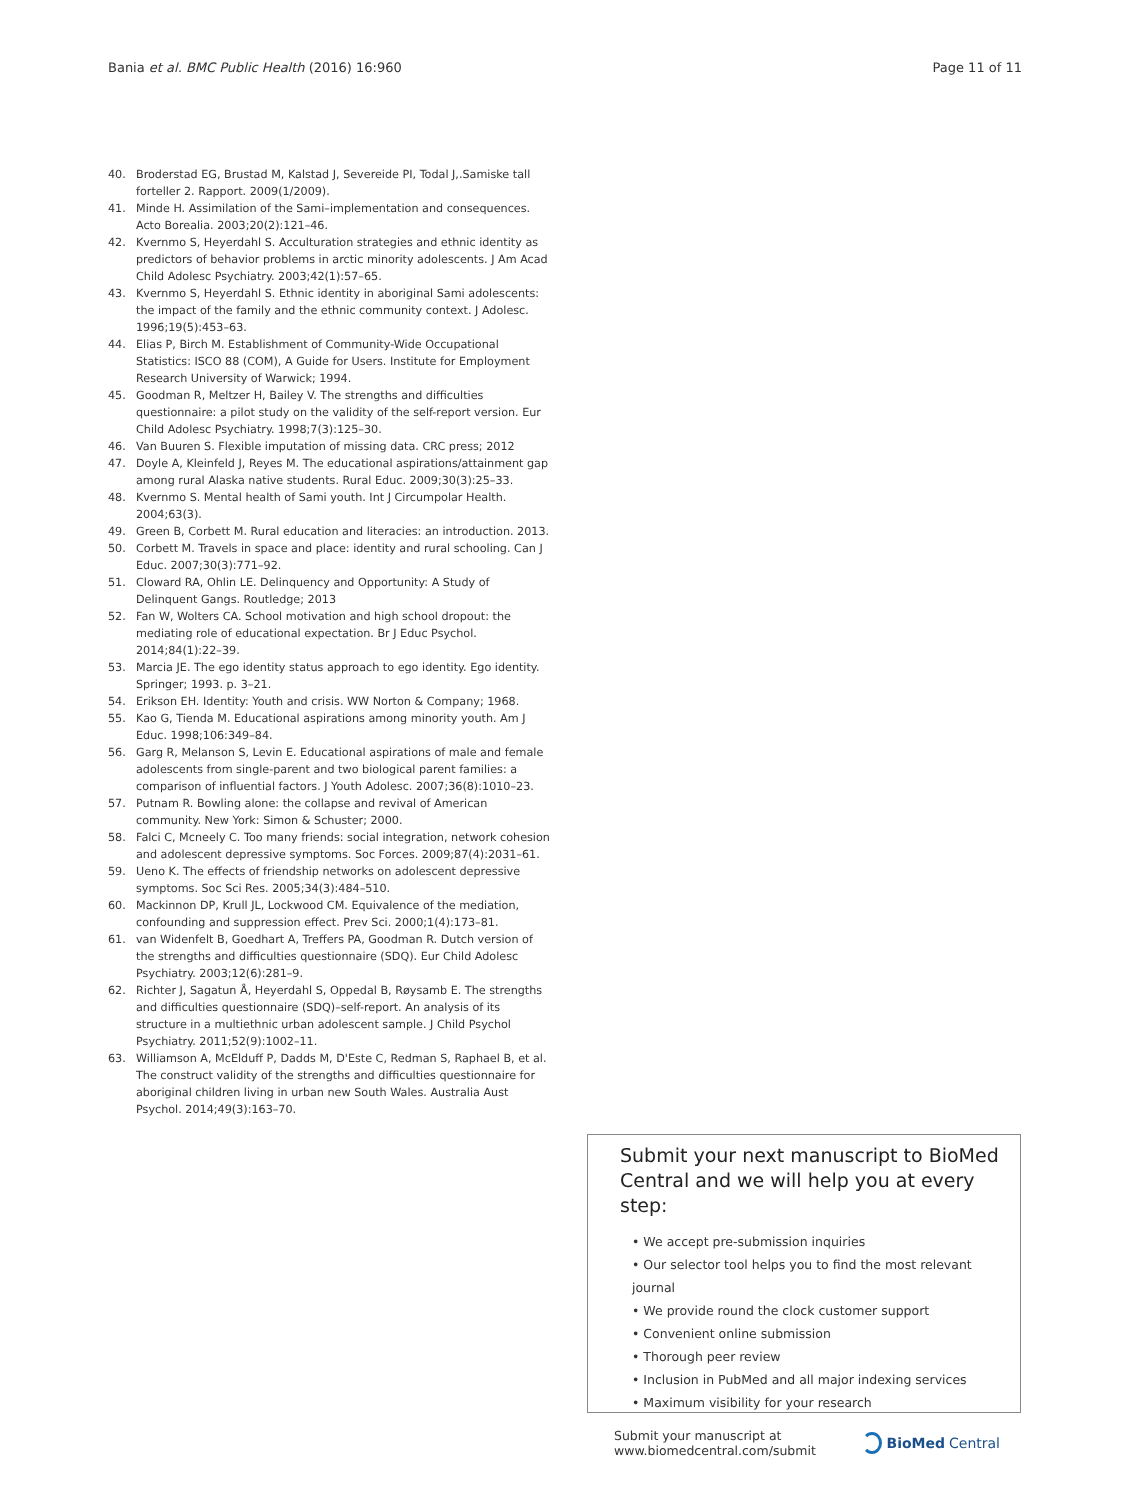Bania et al. BMC Public Health (2016) 16:960
Page 11 of 11
40. Broderstad EG, Brustad M, Kalstad J, Severeide PI, Todal J,.Samiske tall forteller 2. Rapport. 2009(1/2009).
41. Minde H. Assimilation of the Sami–implementation and consequences. Acto Borealia. 2003;20(2):121–46.
42. Kvernmo S, Heyerdahl S. Acculturation strategies and ethnic identity as predictors of behavior problems in arctic minority adolescents. J Am Acad Child Adolesc Psychiatry. 2003;42(1):57–65.
43. Kvernmo S, Heyerdahl S. Ethnic identity in aboriginal Sami adolescents: the impact of the family and the ethnic community context. J Adolesc. 1996;19(5):453–63.
44. Elias P, Birch M. Establishment of Community-Wide Occupational Statistics: ISCO 88 (COM), A Guide for Users. Institute for Employment Research University of Warwick; 1994.
45. Goodman R, Meltzer H, Bailey V. The strengths and difficulties questionnaire: a pilot study on the validity of the self-report version. Eur Child Adolesc Psychiatry. 1998;7(3):125–30.
46. Van Buuren S. Flexible imputation of missing data. CRC press; 2012
47. Doyle A, Kleinfeld J, Reyes M. The educational aspirations/attainment gap among rural Alaska native students. Rural Educ. 2009;30(3):25–33.
48. Kvernmo S. Mental health of Sami youth. Int J Circumpolar Health. 2004;63(3).
49. Green B, Corbett M. Rural education and literacies: an introduction. 2013.
50. Corbett M. Travels in space and place: identity and rural schooling. Can J Educ. 2007;30(3):771–92.
51. Cloward RA, Ohlin LE. Delinquency and Opportunity: A Study of Delinquent Gangs. Routledge; 2013
52. Fan W, Wolters CA. School motivation and high school dropout: the mediating role of educational expectation. Br J Educ Psychol. 2014;84(1):22–39.
53. Marcia JE. The ego identity status approach to ego identity. Ego identity. Springer; 1993. p. 3–21.
54. Erikson EH. Identity: Youth and crisis. WW Norton & Company; 1968.
55. Kao G, Tienda M. Educational aspirations among minority youth. Am J Educ. 1998;106:349–84.
56. Garg R, Melanson S, Levin E. Educational aspirations of male and female adolescents from single-parent and two biological parent families: a comparison of influential factors. J Youth Adolesc. 2007;36(8):1010–23.
57. Putnam R. Bowling alone: the collapse and revival of American community. New York: Simon & Schuster; 2000.
58. Falci C, Mcneely C. Too many friends: social integration, network cohesion and adolescent depressive symptoms. Soc Forces. 2009;87(4):2031–61.
59. Ueno K. The effects of friendship networks on adolescent depressive symptoms. Soc Sci Res. 2005;34(3):484–510.
60. Mackinnon DP, Krull JL, Lockwood CM. Equivalence of the mediation, confounding and suppression effect. Prev Sci. 2000;1(4):173–81.
61. van Widenfelt B, Goedhart A, Treffers PA, Goodman R. Dutch version of the strengths and difficulties questionnaire (SDQ). Eur Child Adolesc Psychiatry. 2003;12(6):281–9.
62. Richter J, Sagatun Å, Heyerdahl S, Oppedal B, Røysamb E. The strengths and difficulties questionnaire (SDQ)–self-report. An analysis of its structure in a multiethnic urban adolescent sample. J Child Psychol Psychiatry. 2011;52(9):1002–11.
63. Williamson A, McElduff P, Dadds M, D'Este C, Redman S, Raphael B, et al. The construct validity of the strengths and difficulties questionnaire for aboriginal children living in urban new South Wales. Australia Aust Psychol. 2014;49(3):163–70.
Submit your next manuscript to BioMed Central and we will help you at every step:
• We accept pre-submission inquiries
• Our selector tool helps you to find the most relevant journal
• We provide round the clock customer support
• Convenient online submission
• Thorough peer review
• Inclusion in PubMed and all major indexing services
• Maximum visibility for your research
Submit your manuscript at
www.biomedcentral.com/submit
BioMed Central